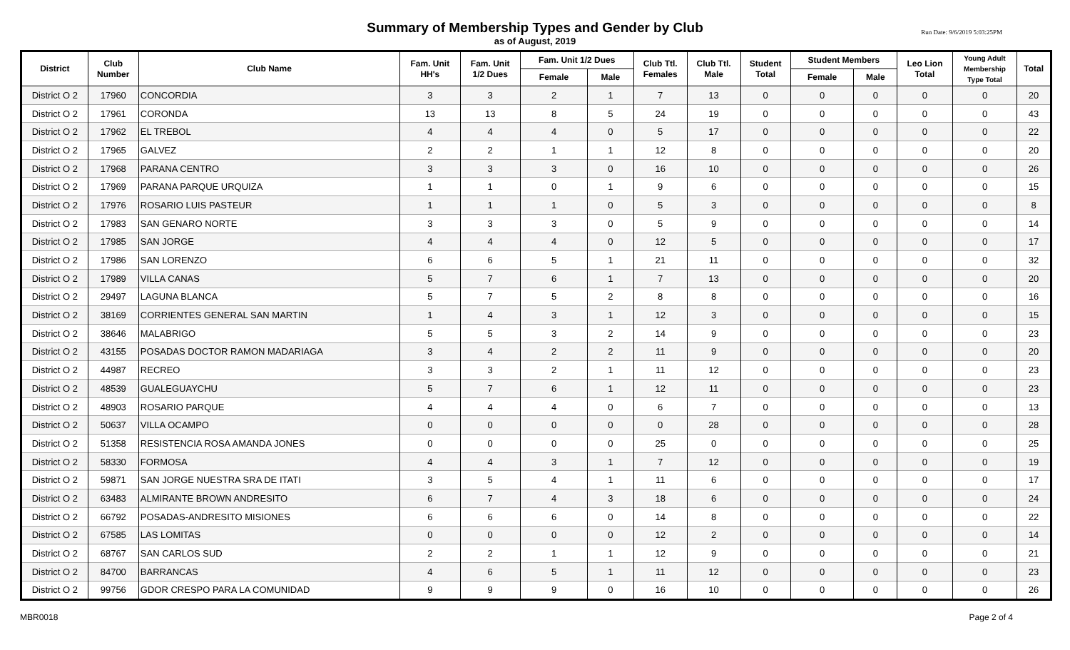Summary of Membership Types and Gender by Club
as of August, 2019
Run Date: 9/6/2019 5:03:25PM
| District | Club Number | Club Name | Fam. Unit HH's | Fam. Unit 1/2 Dues | Fam. Unit 1/2 Dues | | Club Ttl. Females | Club Ttl. Male | Student Total | Student Members | | Leo Lion Total | Young Adult Membership Type Total | Total |
| --- | --- | --- | --- | --- | --- | --- | --- | --- | --- | --- | --- | --- | --- | --- |
| | | | | | Female | Male | | | | Female | Male | | | |
| District O 2 | 17960 | CONCORDIA | 3 | 3 | 2 | 1 | 7 | 13 | 0 | 0 | 0 | 0 | 0 | 20 |
| District O 2 | 17961 | CORONDA | 13 | 13 | 8 | 5 | 24 | 19 | 0 | 0 | 0 | 0 | 0 | 43 |
| District O 2 | 17962 | EL TREBOL | 4 | 4 | 4 | 0 | 5 | 17 | 0 | 0 | 0 | 0 | 0 | 22 |
| District O 2 | 17965 | GALVEZ | 2 | 2 | 1 | 1 | 12 | 8 | 0 | 0 | 0 | 0 | 0 | 20 |
| District O 2 | 17968 | PARANA CENTRO | 3 | 3 | 3 | 0 | 16 | 10 | 0 | 0 | 0 | 0 | 0 | 26 |
| District O 2 | 17969 | PARANA PARQUE URQUIZA | 1 | 1 | 0 | 1 | 9 | 6 | 0 | 0 | 0 | 0 | 0 | 15 |
| District O 2 | 17976 | ROSARIO LUIS PASTEUR | 1 | 1 | 1 | 0 | 5 | 3 | 0 | 0 | 0 | 0 | 0 | 8 |
| District O 2 | 17983 | SAN GENARO NORTE | 3 | 3 | 3 | 0 | 5 | 9 | 0 | 0 | 0 | 0 | 0 | 14 |
| District O 2 | 17985 | SAN JORGE | 4 | 4 | 4 | 0 | 12 | 5 | 0 | 0 | 0 | 0 | 0 | 17 |
| District O 2 | 17986 | SAN LORENZO | 6 | 6 | 5 | 1 | 21 | 11 | 0 | 0 | 0 | 0 | 0 | 32 |
| District O 2 | 17989 | VILLA CANAS | 5 | 7 | 6 | 1 | 7 | 13 | 0 | 0 | 0 | 0 | 0 | 20 |
| District O 2 | 29497 | LAGUNA BLANCA | 5 | 7 | 5 | 2 | 8 | 8 | 0 | 0 | 0 | 0 | 0 | 16 |
| District O 2 | 38169 | CORRIENTES GENERAL SAN MARTIN | 1 | 4 | 3 | 1 | 12 | 3 | 0 | 0 | 0 | 0 | 0 | 15 |
| District O 2 | 38646 | MALABRIGO | 5 | 5 | 3 | 2 | 14 | 9 | 0 | 0 | 0 | 0 | 0 | 23 |
| District O 2 | 43155 | POSADAS DOCTOR RAMON MADARIAGA | 3 | 4 | 2 | 2 | 11 | 9 | 0 | 0 | 0 | 0 | 0 | 20 |
| District O 2 | 44987 | RECREO | 3 | 3 | 2 | 1 | 11 | 12 | 0 | 0 | 0 | 0 | 0 | 23 |
| District O 2 | 48539 | GUALEGUAYCHU | 5 | 7 | 6 | 1 | 12 | 11 | 0 | 0 | 0 | 0 | 0 | 23 |
| District O 2 | 48903 | ROSARIO PARQUE | 4 | 4 | 4 | 0 | 6 | 7 | 0 | 0 | 0 | 0 | 0 | 13 |
| District O 2 | 50637 | VILLA OCAMPO | 0 | 0 | 0 | 0 | 0 | 28 | 0 | 0 | 0 | 0 | 0 | 28 |
| District O 2 | 51358 | RESISTENCIA ROSA AMANDA JONES | 0 | 0 | 0 | 0 | 25 | 0 | 0 | 0 | 0 | 0 | 0 | 25 |
| District O 2 | 58330 | FORMOSA | 4 | 4 | 3 | 1 | 7 | 12 | 0 | 0 | 0 | 0 | 0 | 19 |
| District O 2 | 59871 | SAN JORGE NUESTRA SRA DE ITATI | 3 | 5 | 4 | 1 | 11 | 6 | 0 | 0 | 0 | 0 | 0 | 17 |
| District O 2 | 63483 | ALMIRANTE BROWN ANDRESITO | 6 | 7 | 4 | 3 | 18 | 6 | 0 | 0 | 0 | 0 | 0 | 24 |
| District O 2 | 66792 | POSADAS-ANDRESITO MISIONES | 6 | 6 | 6 | 0 | 14 | 8 | 0 | 0 | 0 | 0 | 0 | 22 |
| District O 2 | 67585 | LAS LOMITAS | 0 | 0 | 0 | 0 | 12 | 2 | 0 | 0 | 0 | 0 | 0 | 14 |
| District O 2 | 68767 | SAN CARLOS SUD | 2 | 2 | 1 | 1 | 12 | 9 | 0 | 0 | 0 | 0 | 0 | 21 |
| District O 2 | 84700 | BARRANCAS | 4 | 6 | 5 | 1 | 11 | 12 | 0 | 0 | 0 | 0 | 0 | 23 |
| District O 2 | 99756 | GDOR CRESPO PARA LA COMUNIDAD | 9 | 9 | 9 | 0 | 16 | 10 | 0 | 0 | 0 | 0 | 0 | 26 |
MBR0018 Page 2 of 4